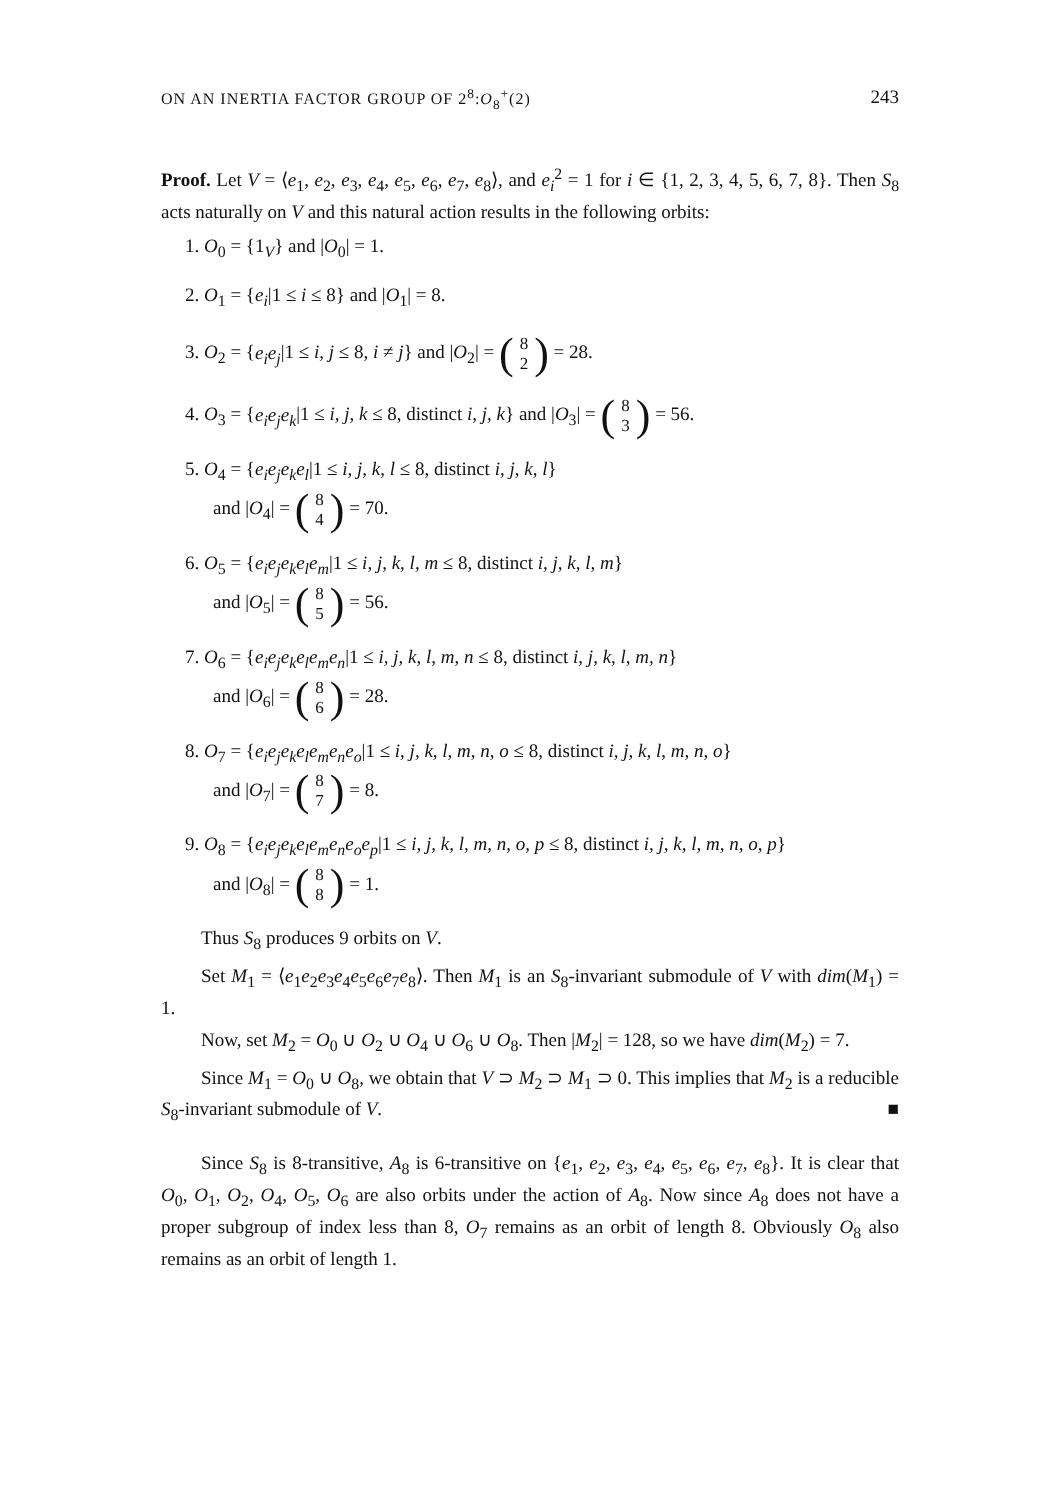ON AN INERTIA FACTOR GROUP OF 2<sup>8</sup>:O<sub>8</sub><sup>+</sup>(2) 243
Proof. Let V = ⟨e<sub>1</sub>, e<sub>2</sub>, e<sub>3</sub>, e<sub>4</sub>, e<sub>5</sub>, e<sub>6</sub>, e<sub>7</sub>, e<sub>8</sub>⟩, and e<sub>i</sub><sup>2</sup> = 1 for i ∈ {1, 2, 3, 4, 5, 6, 7, 8}. Then S<sub>8</sub> acts naturally on V and this natural action results in the following orbits:
1. O<sub>0</sub> = {1<sub>V</sub>} and |O<sub>0</sub>| = 1.
2. O<sub>1</sub> = {e<sub>i</sub>|1 ≤ i ≤ 8} and |O<sub>1</sub>| = 8.
3. O<sub>2</sub> = {e<sub>i</sub>e<sub>j</sub>|1 ≤ i, j ≤ 8, i ≠ j} and |O<sub>2</sub>| = (8 2) = 28.
4. O<sub>3</sub> = {e<sub>i</sub>e<sub>j</sub>e<sub>k</sub>|1 ≤ i, j, k ≤ 8, distinct i, j, k} and |O<sub>3</sub>| = (8 3) = 56.
5. O<sub>4</sub> = {e<sub>i</sub>e<sub>j</sub>e<sub>k</sub>e<sub>l</sub>|1 ≤ i, j, k, l ≤ 8, distinct i, j, k, l}
and |O<sub>4</sub>| = (8 4) = 70.
6. O<sub>5</sub> = {e<sub>i</sub>e<sub>j</sub>e<sub>k</sub>e<sub>l</sub>e<sub>m</sub>|1 ≤ i, j, k, l, m ≤ 8, distinct i, j, k, l, m}
and |O<sub>5</sub>| = (8 5) = 56.
7. O<sub>6</sub> = {e<sub>i</sub>e<sub>j</sub>e<sub>k</sub>e<sub>l</sub>e<sub>m</sub>e<sub>n</sub>|1 ≤ i, j, k, l, m, n ≤ 8, distinct i, j, k, l, m, n}
and |O<sub>6</sub>| = (8 6) = 28.
8. O<sub>7</sub> = {e<sub>i</sub>e<sub>j</sub>e<sub>k</sub>e<sub>l</sub>e<sub>m</sub>e<sub>n</sub>e<sub>o</sub>|1 ≤ i, j, k, l, m, n, o ≤ 8, distinct i, j, k, l, m, n, o}
and |O<sub>7</sub>| = (8 7) = 8.
9. O<sub>8</sub> = {e<sub>i</sub>e<sub>j</sub>e<sub>k</sub>e<sub>l</sub>e<sub>m</sub>e<sub>n</sub>e<sub>o</sub>e<sub>p</sub>|1 ≤ i, j, k, l, m, n, o, p ≤ 8, distinct i, j, k, l, m, n, o, p}
and |O<sub>8</sub>| = (8 8) = 1.
Thus S<sub>8</sub> produces 9 orbits on V.
Set M<sub>1</sub> = ⟨e<sub>1</sub>e<sub>2</sub>e<sub>3</sub>e<sub>4</sub>e<sub>5</sub>e<sub>6</sub>e<sub>7</sub>e<sub>8</sub>⟩. Then M<sub>1</sub> is an S<sub>8</sub>-invariant submodule of V with dim(M<sub>1</sub>) = 1.
Now, set M<sub>2</sub> = O<sub>0</sub> ∪ O<sub>2</sub> ∪ O<sub>4</sub> ∪ O<sub>6</sub> ∪ O<sub>8</sub>. Then |M<sub>2</sub>| = 128, so we have dim(M<sub>2</sub>) = 7.
Since M<sub>1</sub> = O<sub>0</sub> ∪ O<sub>8</sub>, we obtain that V ⊃ M<sub>2</sub> ⊃ M<sub>1</sub> ⊃ 0. This implies that M<sub>2</sub> is a reducible S<sub>8</sub>-invariant submodule of V. ■
Since S<sub>8</sub> is 8-transitive, A<sub>8</sub> is 6-transitive on {e<sub>1</sub>, e<sub>2</sub>, e<sub>3</sub>, e<sub>4</sub>, e<sub>5</sub>, e<sub>6</sub>, e<sub>7</sub>, e<sub>8</sub>}. It is clear that O<sub>0</sub>, O<sub>1</sub>, O<sub>2</sub>, O<sub>4</sub>, O<sub>5</sub>, O<sub>6</sub> are also orbits under the action of A<sub>8</sub>. Now since A<sub>8</sub> does not have a proper subgroup of index less than 8, O<sub>7</sub> remains as an orbit of length 8. Obviously O<sub>8</sub> also remains as an orbit of length 1.